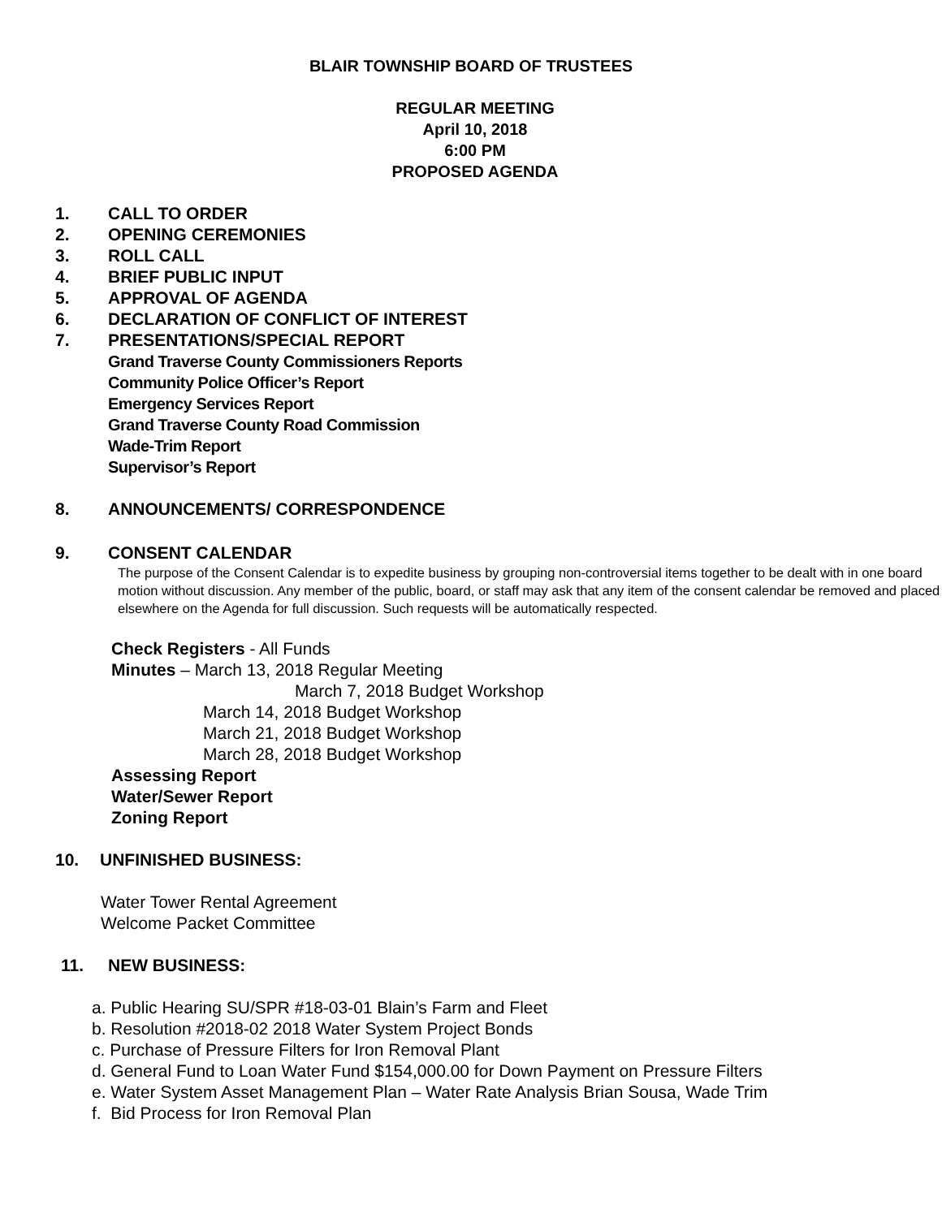BLAIR TOWNSHIP BOARD OF TRUSTEES
REGULAR MEETING
April 10, 2018
6:00 PM
PROPOSED AGENDA
1. CALL TO ORDER
2. OPENING CEREMONIES
3. ROLL CALL
4. BRIEF PUBLIC INPUT
5. APPROVAL OF AGENDA
6. DECLARATION OF CONFLICT OF INTEREST
7. PRESENTATIONS/SPECIAL REPORT
Grand Traverse County Commissioners Reports
Community Police Officer’s Report
Emergency Services Report
Grand Traverse County Road Commission
Wade-Trim Report
Supervisor’s Report
8. ANNOUNCEMENTS/ CORRESPONDENCE
9. CONSENT CALENDAR
The purpose of the Consent Calendar is to expedite business by grouping non-controversial items together to be dealt with in one board motion without discussion. Any member of the public, board, or staff may ask that any item of the consent calendar be removed and placed elsewhere on the Agenda for full discussion. Such requests will be automatically respected.
Check Registers - All Funds
Minutes – March 13, 2018 Regular Meeting
March 7, 2018 Budget Workshop
March 14, 2018 Budget Workshop
March 21, 2018 Budget Workshop
March 28, 2018 Budget Workshop
Assessing Report
Water/Sewer Report
Zoning Report
10. UNFINISHED BUSINESS:
Water Tower Rental Agreement
Welcome Packet Committee
11. NEW BUSINESS:
a. Public Hearing SU/SPR #18-03-01 Blain’s Farm and Fleet
b. Resolution #2018-02 2018 Water System Project Bonds
c. Purchase of Pressure Filters for Iron Removal Plant
d. General Fund to Loan Water Fund $154,000.00 for Down Payment on Pressure Filters
e. Water System Asset Management Plan – Water Rate Analysis Brian Sousa, Wade Trim
f. Bid Process for Iron Removal Plan